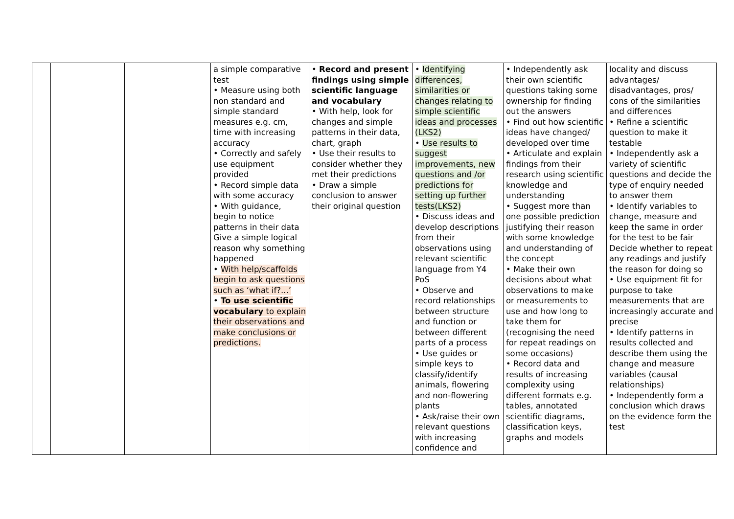| | | | a simple comparative test • Measure using both non standard and simple standard measures e.g. cm, time with increasing accuracy • Correctly and safely use equipment provided • Record simple data with some accuracy • With guidance, begin to notice patterns in their data Give a simple logical reason why something happened • With help/scaffolds begin to ask questions such as ‘what if?...’ • To use scientific vocabulary to explain their observations and make conclusions or predictions. | • Record and present findings using simple scientific language and vocabulary • With help, look for changes and simple patterns in their data, chart, graph • Use their results to consider whether they met their predictions • Draw a simple conclusion to answer their original question | • Identifying differences, similarities or changes relating to simple scientific ideas and processes (LKS2) • Use results to suggest improvements, new questions and /or predictions for setting up further tests(LKS2) • Discuss ideas and develop descriptions from their observations using relevant scientific language from Y4 PoS • Observe and record relationships between structure and function or between different parts of a process • Use guides or simple keys to classify/identify animals, flowering and non-flowering plants • Ask/raise their own relevant questions with increasing confidence and | • Independently ask their own scientific questions taking some ownership for finding out the answers • Find out how scientific ideas have changed/ developed over time • Articulate and explain findings from their research using scientific knowledge and understanding • Suggest more than one possible prediction justifying their reason with some knowledge and understanding of the concept • Make their own decisions about what observations to make or measurements to use and how long to take them for (recognising the need for repeat readings on some occasions) • Record data and results of increasing complexity using different formats e.g. tables, annotated scientific diagrams, classification keys, graphs and models | locality and discuss advantages/ disadvantages, pros/ cons of the similarities and differences • Refine a scientific question to make it testable • Independently ask a variety of scientific questions and decide the type of enquiry needed to answer them • Identify variables to change, measure and keep the same in order for the test to be fair Decide whether to repeat any readings and justify the reason for doing so • Use equipment fit for purpose to take measurements that are increasingly accurate and precise • Identify patterns in results collected and describe them using the change and measure variables (causal relationships) • Independently form a conclusion which draws on the evidence form the test |